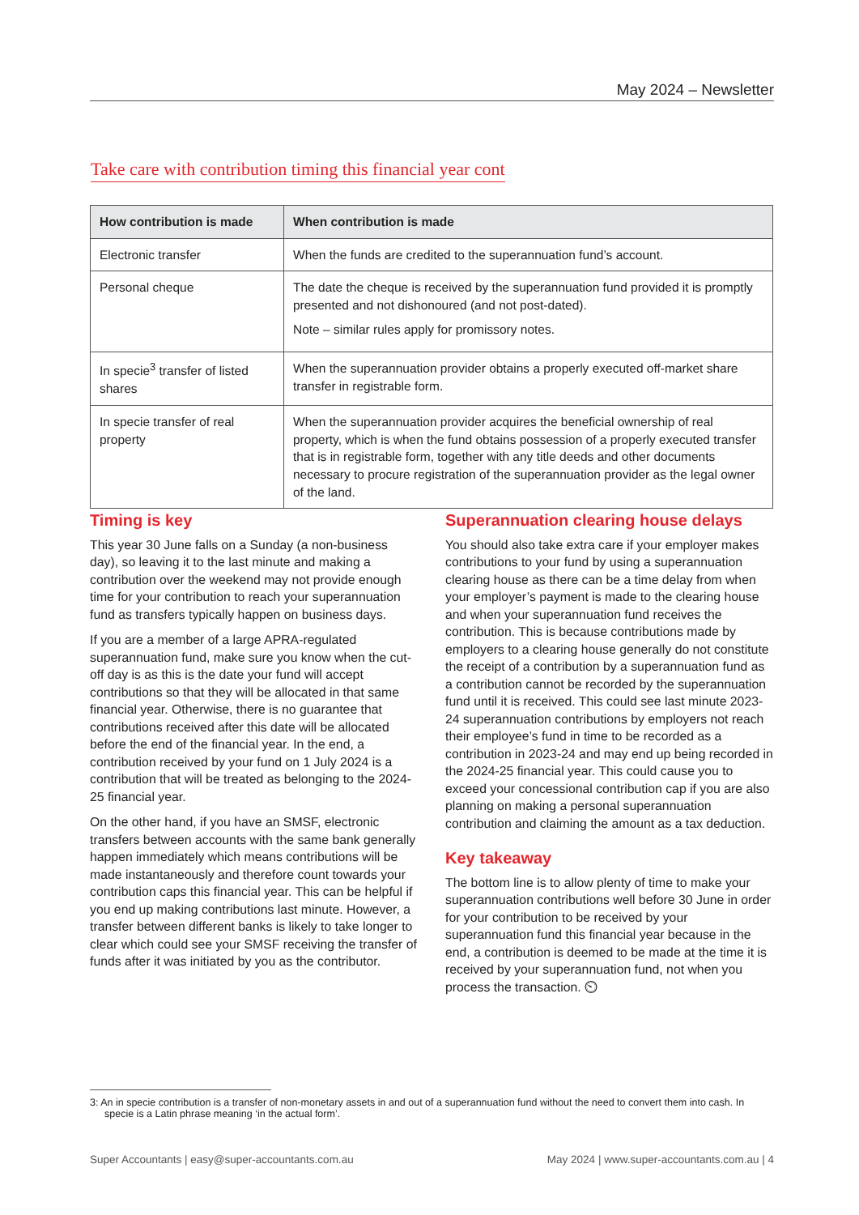May 2024 – Newsletter
Take care with contribution timing this financial year cont
| How contribution is made | When contribution is made |
| --- | --- |
| Electronic transfer | When the funds are credited to the superannuation fund’s account. |
| Personal cheque | The date the cheque is received by the superannuation fund provided it is promptly presented and not dishonoured (and not post-dated). Note – similar rules apply for promissory notes. |
| In specie<sup>3</sup> transfer of listed shares | When the superannuation provider obtains a properly executed off-market share transfer in registrable form. |
| In specie transfer of real property | When the superannuation provider acquires the beneficial ownership of real property, which is when the fund obtains possession of a properly executed transfer that is in registrable form, together with any title deeds and other documents necessary to procure registration of the superannuation provider as the legal owner of the land. |
Timing is key
This year 30 June falls on a Sunday (a non-business day), so leaving it to the last minute and making a contribution over the weekend may not provide enough time for your contribution to reach your superannuation fund as transfers typically happen on business days.
If you are a member of a large APRA-regulated superannuation fund, make sure you know when the cut-off day is as this is the date your fund will accept contributions so that they will be allocated in that same financial year. Otherwise, there is no guarantee that contributions received after this date will be allocated before the end of the financial year. In the end, a contribution received by your fund on 1 July 2024 is a contribution that will be treated as belonging to the 2024-25 financial year.
On the other hand, if you have an SMSF, electronic transfers between accounts with the same bank generally happen immediately which means contributions will be made instantaneously and therefore count towards your contribution caps this financial year. This can be helpful if you end up making contributions last minute. However, a transfer between different banks is likely to take longer to clear which could see your SMSF receiving the transfer of funds after it was initiated by you as the contributor.
Superannuation clearing house delays
You should also take extra care if your employer makes contributions to your fund by using a superannuation clearing house as there can be a time delay from when your employer’s payment is made to the clearing house and when your superannuation fund receives the contribution. This is because contributions made by employers to a clearing house generally do not constitute the receipt of a contribution by a superannuation fund as a contribution cannot be recorded by the superannuation fund until it is received. This could see last minute 2023-24 superannuation contributions by employers not reach their employee’s fund in time to be recorded as a contribution in 2023-24 and may end up being recorded in the 2024-25 financial year. This could cause you to exceed your concessional contribution cap if you are also planning on making a personal superannuation contribution and claiming the amount as a tax deduction.
Key takeaway
The bottom line is to allow plenty of time to make your superannuation contributions well before 30 June in order for your contribution to be received by your superannuation fund this financial year because in the end, a contribution is deemed to be made at the time it is received by your superannuation fund, not when you process the transaction. ⏲
3: An in specie contribution is a transfer of non-monetary assets in and out of a superannuation fund without the need to convert them into cash. In specie is a Latin phrase meaning ‘in the actual form’.
Super Accountants | easy@super-accountants.com.au May 2024 | www.super-accountants.com.au | 4